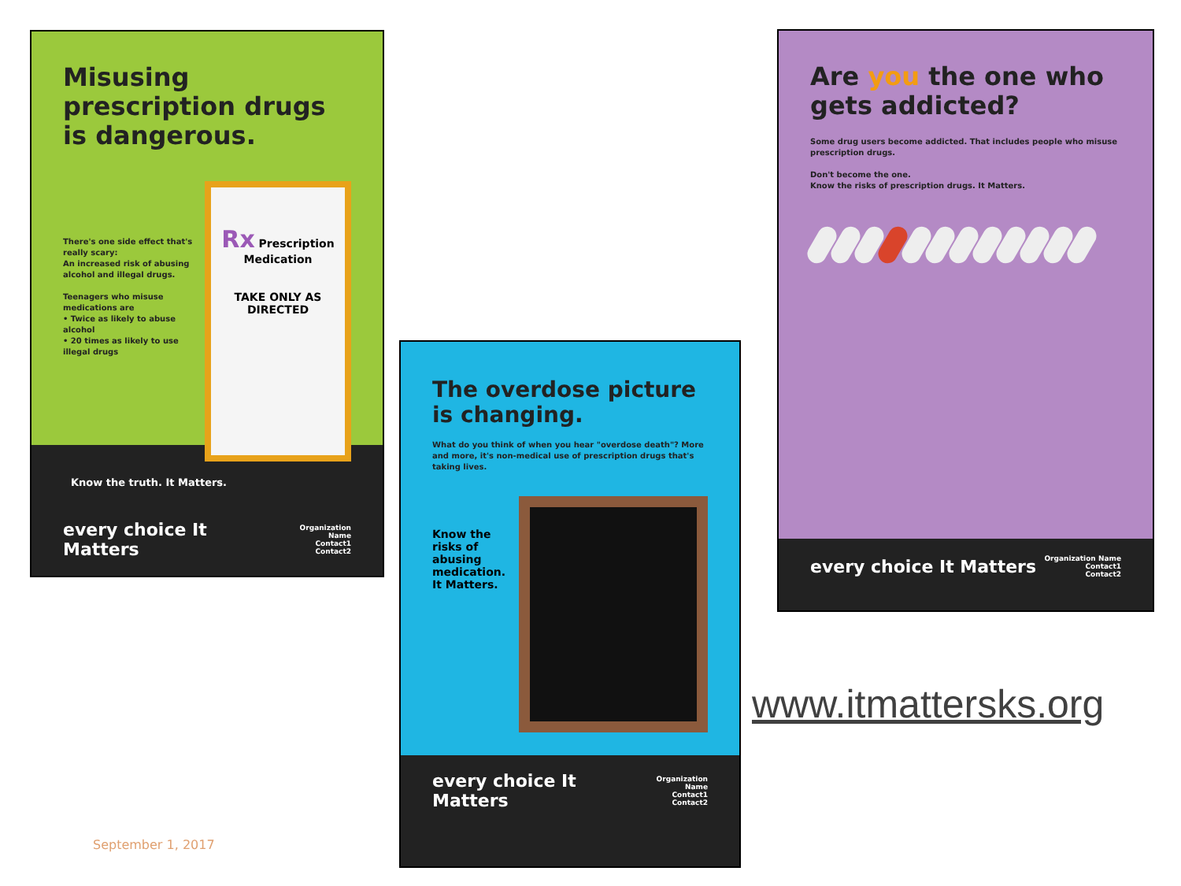Misusing prescription drugs is dangerous.
There's one side effect that's really scary:
An increased risk of abusing alcohol and illegal drugs.
Teenagers who misuse medications are
• Twice as likely to abuse alcohol
• 20 times as likely to use illegal drugs
Rx Prescription Medication
TAKE ONLY AS DIRECTED
Know the truth. It Matters.
every choice It Matters
Organization Name
Contact1
Contact2
The overdose picture is changing.
What do you think of when you hear "overdose death"? More and more, it's non-medical use of prescription drugs that's taking lives.
Know the risks of abusing medication. It Matters.
every choice It Matters
Organization Name
Contact1
Contact2
Are you the one who gets addicted?
Some drug users become addicted. That includes people who misuse prescription drugs.
Don't become the one.
Know the risks of prescription drugs. It Matters.
every choice It Matters
Organization Name
Contact1
Contact2
www.itmattersks.org
September 1, 2017